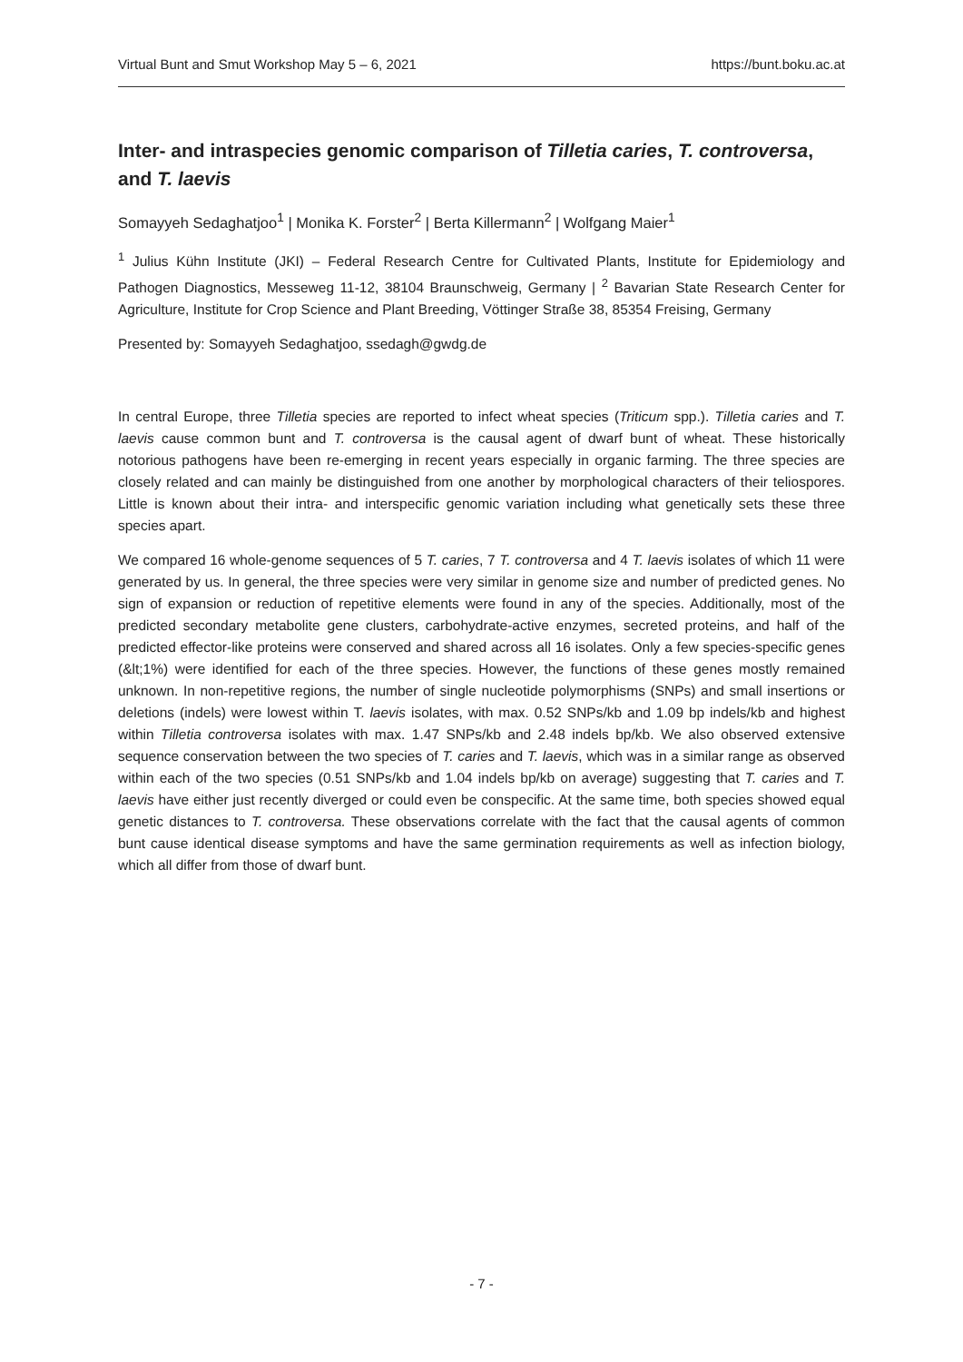Virtual Bunt and Smut Workshop May 5 – 6, 2021 https://bunt.boku.ac.at
Inter- and intraspecies genomic comparison of Tilletia caries, T. controversa, and T. laevis
Somayyeh Sedaghatjoo<sup>1</sup> | Monika K. Forster<sup>2</sup> | Berta Killermann<sup>2</sup> | Wolfgang Maier<sup>1</sup>
<sup>1</sup> Julius Kühn Institute (JKI) – Federal Research Centre for Cultivated Plants, Institute for Epidemiology and Pathogen Diagnostics, Messeweg 11-12, 38104 Braunschweig, Germany | <sup>2</sup> Bavarian State Research Center for Agriculture, Institute for Crop Science and Plant Breeding, Vöttinger Straße 38, 85354 Freising, Germany
Presented by: Somayyeh Sedaghatjoo, ssedagh@gwdg.de
In central Europe, three Tilletia species are reported to infect wheat species (Triticum spp.). Tilletia caries and T. laevis cause common bunt and T. controversa is the causal agent of dwarf bunt of wheat. These historically notorious pathogens have been re-emerging in recent years especially in organic farming. The three species are closely related and can mainly be distinguished from one another by morphological characters of their teliospores. Little is known about their intra- and interspecific genomic variation including what genetically sets these three species apart.
We compared 16 whole-genome sequences of 5 T. caries, 7 T. controversa and 4 T. laevis isolates of which 11 were generated by us. In general, the three species were very similar in genome size and number of predicted genes. No sign of expansion or reduction of repetitive elements were found in any of the species. Additionally, most of the predicted secondary metabolite gene clusters, carbohydrate-active enzymes, secreted proteins, and half of the predicted effector-like proteins were conserved and shared across all 16 isolates. Only a few species-specific genes (&lt;1%) were identified for each of the three species. However, the functions of these genes mostly remained unknown. In non-repetitive regions, the number of single nucleotide polymorphisms (SNPs) and small insertions or deletions (indels) were lowest within T. laevis isolates, with max. 0.52 SNPs/kb and 1.09 bp indels/kb and highest within Tilletia controversa isolates with max. 1.47 SNPs/kb and 2.48 indels bp/kb. We also observed extensive sequence conservation between the two species of T. caries and T. laevis, which was in a similar range as observed within each of the two species (0.51 SNPs/kb and 1.04 indels bp/kb on average) suggesting that T. caries and T. laevis have either just recently diverged or could even be conspecific. At the same time, both species showed equal genetic distances to T. controversa. These observations correlate with the fact that the causal agents of common bunt cause identical disease symptoms and have the same germination requirements as well as infection biology, which all differ from those of dwarf bunt.
- 7 -